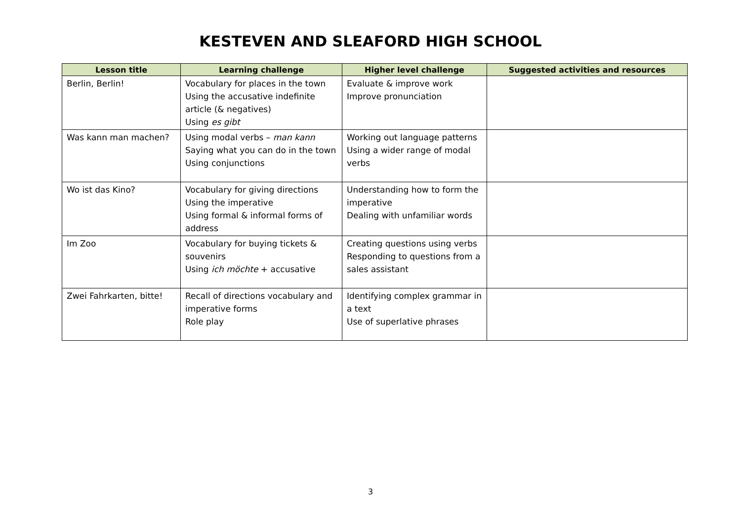KESTEVEN AND SLEAFORD HIGH SCHOOL
| Lesson title | Learning challenge | Higher level challenge | Suggested activities and resources |
| --- | --- | --- | --- |
| Berlin, Berlin! | Vocabulary for places in the town Using the accusative indefinite article (& negatives) Using es gibt | Evaluate & improve work Improve pronunciation | |
| Was kann man machen? | Using modal verbs – man kann Saying what you can do in the town Using conjunctions | Working out language patterns Using a wider range of modal verbs | |
| Wo ist das Kino? | Vocabulary for giving directions Using the imperative Using formal & informal forms of address | Understanding how to form the imperative Dealing with unfamiliar words | |
| Im Zoo | Vocabulary for buying tickets & souvenirs Using ich möchte + accusative | Creating questions using verbs Responding to questions from a sales assistant | |
| Zwei Fahrkarten, bitte! | Recall of directions vocabulary and imperative forms Role play | Identifying complex grammar in a text Use of superlative phrases | |
3